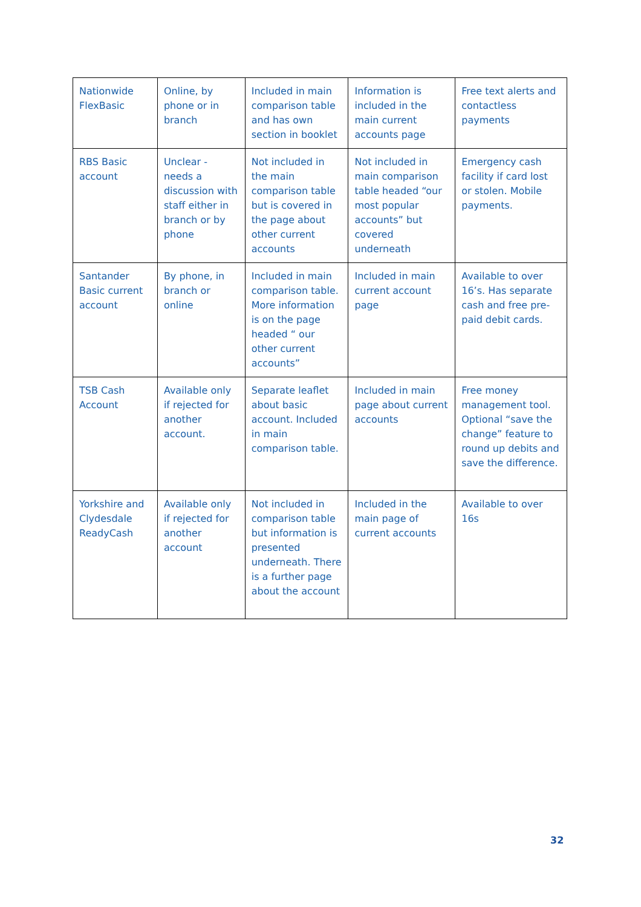| Nationwide FlexBasic | Online, by phone or in branch | Included in main comparison table and has own section in booklet | Information is included in the main current accounts page | Free text alerts and contactless payments |
| RBS Basic account | Unclear - needs a discussion with staff either in branch or by phone | Not included in the main comparison table but is covered in the page about other current accounts | Not included in main comparison table headed “our most popular accounts” but covered underneath | Emergency cash facility if card lost or stolen. Mobile payments. |
| Santander Basic current account | By phone, in branch or online | Included in main comparison table. More information is on the page headed “ our other current accounts” | Included in main current account page | Available to over 16’s. Has separate cash and free pre-paid debit cards. |
| TSB Cash Account | Available only if rejected for another account. | Separate leaflet about basic account. Included in main comparison table. | Included in main page about current accounts | Free money management tool. Optional “save the change” feature to round up debits and save the difference. |
| Yorkshire and Clydesdale ReadyCash | Available only if rejected for another account | Not included in comparison table but information is presented underneath. There is a further page about the account | Included in the main page of current accounts | Available to over 16s |
32